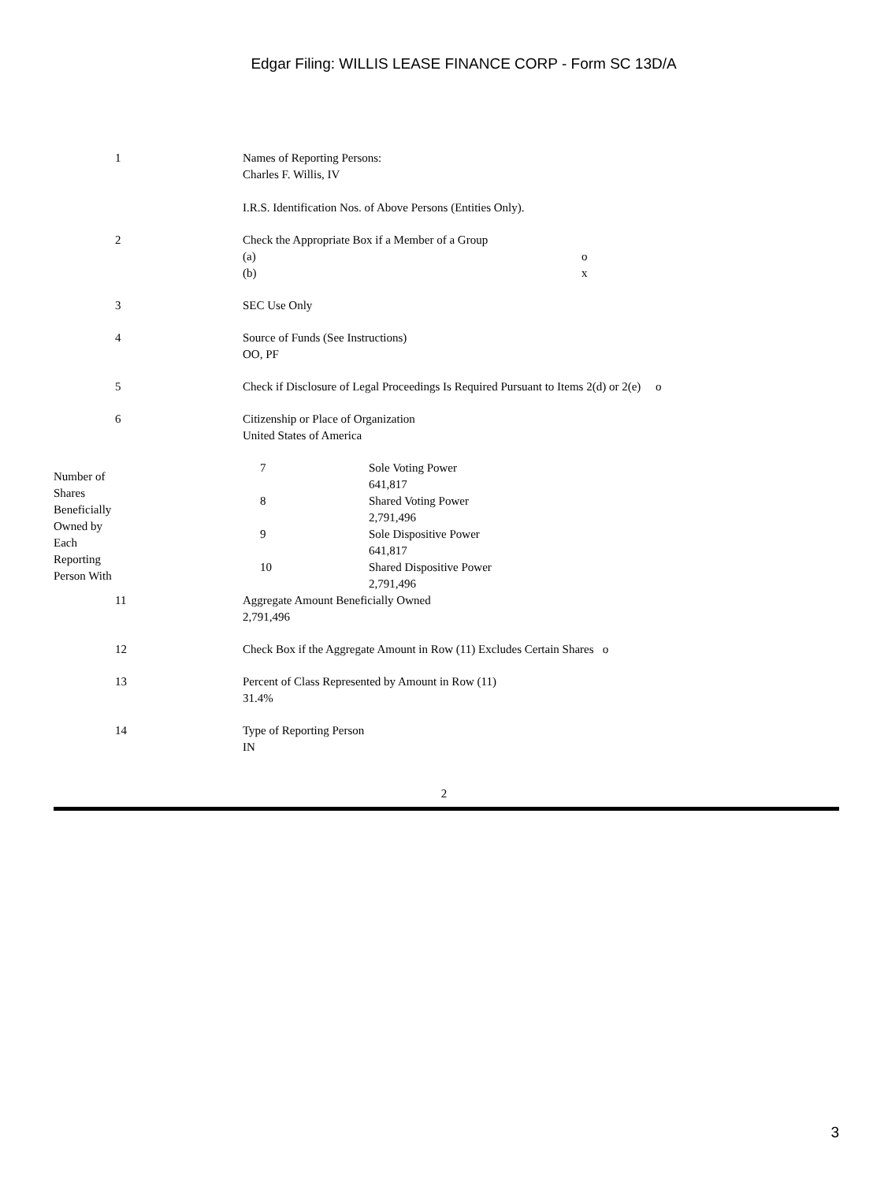Edgar Filing: WILLIS LEASE FINANCE CORP - Form SC 13D/A
| 1 | Names of Reporting Persons: Charles F. Willis, IV I.R.S. Identification Nos. of Above Persons (Entities Only). |
| 2 | Check the Appropriate Box if a Member of a Group (a) o (b) x |
| 3 | SEC Use Only |
| 4 | Source of Funds (See Instructions) OO, PF |
| 5 | Check if Disclosure of Legal Proceedings Is Required Pursuant to Items 2(d) or 2(e) o |
| 6 | Citizenship or Place of Organization United States of America |
| Number of Shares Beneficially Owned by Each Reporting Person With | 7 | Sole Voting Power 641,817 |
| | 8 | Shared Voting Power 2,791,496 |
| | 9 | Sole Dispositive Power 641,817 |
| | 10 | Shared Dispositive Power 2,791,496 |
| 11 | Aggregate Amount Beneficially Owned 2,791,496 |
| 12 | Check Box if the Aggregate Amount in Row (11) Excludes Certain Shares o |
| 13 | Percent of Class Represented by Amount in Row (11) 31.4% |
| 14 | Type of Reporting Person IN |
2
3